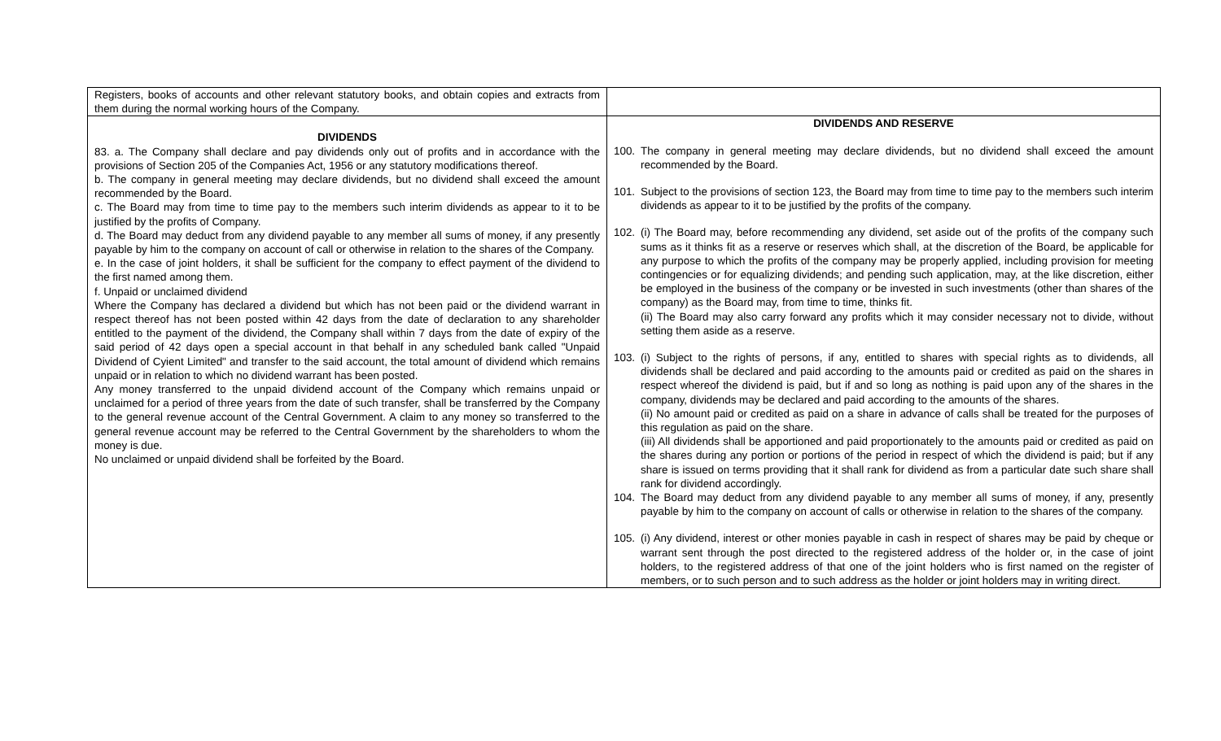| Registers, books of accounts and other relevant statutory books, and obtain copies and extracts from them during the normal working hours of the Company. | |
| DIVIDENDS 83. a. The Company shall declare and pay dividends only out of profits and in accordance with the provisions of Section 205 of the Companies Act, 1956 or any statutory modifications thereof. b. The company in general meeting may declare dividends, but no dividend shall exceed the amount recommended by the Board. c. The Board may from time to time pay to the members such interim dividends as appear to it to be justified by the profits of Company. d. The Board may deduct from any dividend payable to any member all sums of money, if any presently payable by him to the company on account of call or otherwise in relation to the shares of the Company. e. In the case of joint holders, it shall be sufficient for the company to effect payment of the dividend to the first named among them. f. Unpaid or unclaimed dividend Where the Company has declared a dividend but which has not been paid or the dividend warrant in respect thereof has not been posted within 42 days from the date of declaration to any shareholder entitled to the payment of the dividend, the Company shall within 7 days from the date of expiry of the said period of 42 days open a special account in that behalf in any scheduled bank called "Unpaid Dividend of Cyient Limited" and transfer to the said account, the total amount of dividend which remains unpaid or in relation to which no dividend warrant has been posted. Any money transferred to the unpaid dividend account of the Company which remains unpaid or unclaimed for a period of three years from the date of such transfer, shall be transferred by the Company to the general revenue account of the Central Government. A claim to any money so transferred to the general revenue account may be referred to the Central Government by the shareholders to whom the money is due. No unclaimed or unpaid dividend shall be forfeited by the Board. | DIVIDENDS AND RESERVE 100. The company in general meeting may declare dividends, but no dividend shall exceed the amount recommended by the Board. 101. Subject to the provisions of section 123, the Board may from time to time pay to the members such interim dividends as appear to it to be justified by the profits of the company. 102. (i) The Board may, before recommending any dividend, set aside out of the profits of the company such sums as it thinks fit as a reserve or reserves which shall, at the discretion of the Board, be applicable for any purpose to which the profits of the company may be properly applied, including provision for meeting contingencies or for equalizing dividends; and pending such application, may, at the like discretion, either be employed in the business of the company or be invested in such investments (other than shares of the company) as the Board may, from time to time, thinks fit. (ii) The Board may also carry forward any profits which it may consider necessary not to divide, without setting them aside as a reserve. 103. (i) Subject to the rights of persons, if any, entitled to shares with special rights as to dividends, all dividends shall be declared and paid according to the amounts paid or credited as paid on the shares in respect whereof the dividend is paid, but if and so long as nothing is paid upon any of the shares in the company, dividends may be declared and paid according to the amounts of the shares. (ii) No amount paid or credited as paid on a share in advance of calls shall be treated for the purposes of this regulation as paid on the share. (iii) All dividends shall be apportioned and paid proportionately to the amounts paid or credited as paid on the shares during any portion or portions of the period in respect of which the dividend is paid; but if any share is issued on terms providing that it shall rank for dividend as from a particular date such share shall rank for dividend accordingly. 104. The Board may deduct from any dividend payable to any member all sums of money, if any, presently payable by him to the company on account of calls or otherwise in relation to the shares of the company. 105. (i) Any dividend, interest or other monies payable in cash in respect of shares may be paid by cheque or warrant sent through the post directed to the registered address of the holder or, in the case of joint holders, to the registered address of that one of the joint holders who is first named on the register of members, or to such person and to such address as the holder or joint holders may in writing direct. |